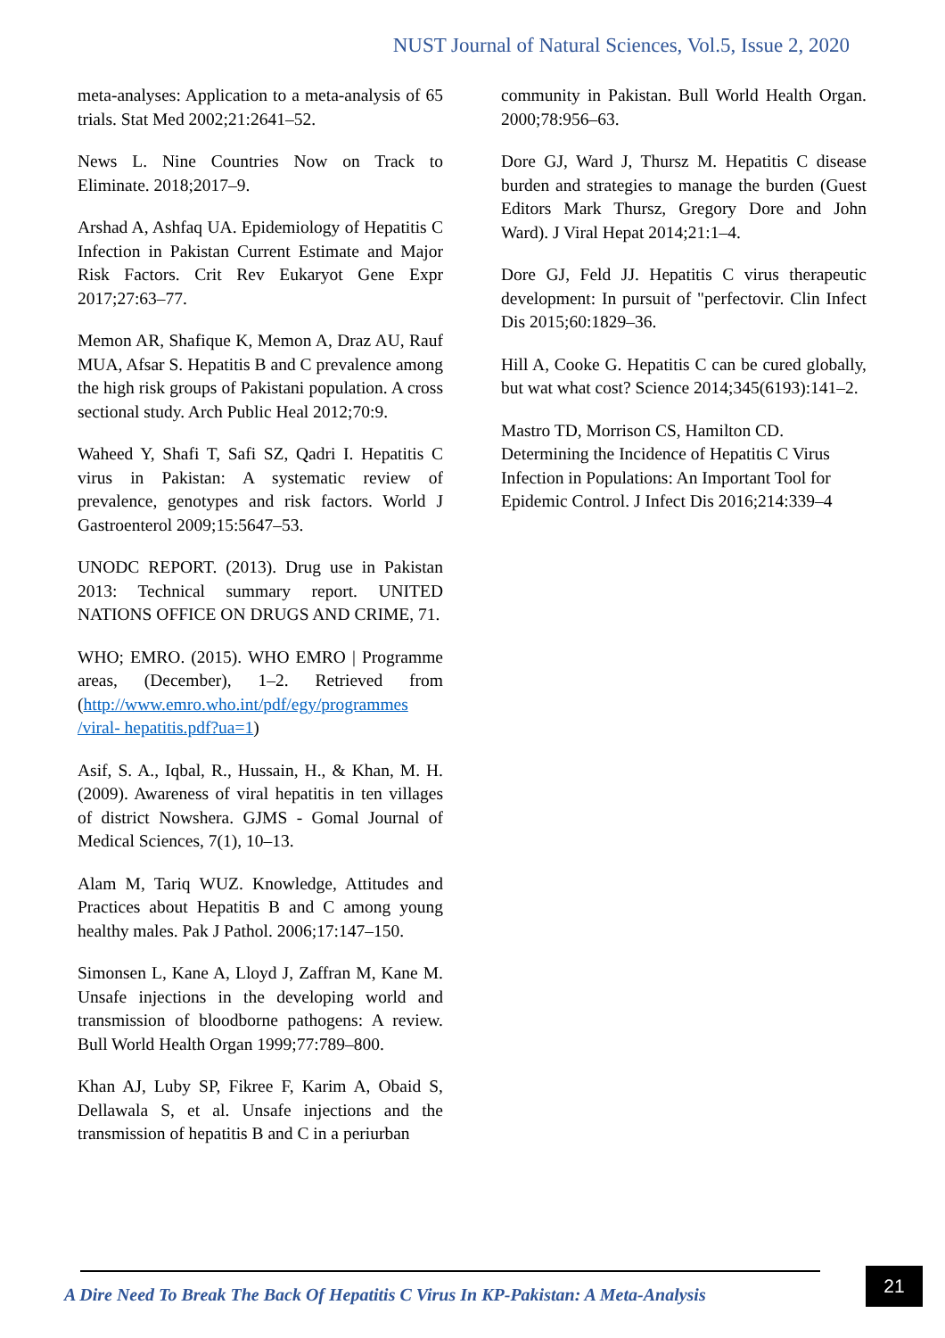NUST Journal of Natural Sciences, Vol.5, Issue 2, 2020
meta-analyses: Application to a meta-analysis of 65 trials. Stat Med 2002;21:2641–52.
News L. Nine Countries Now on Track to Eliminate. 2018;2017–9.
Arshad A, Ashfaq UA. Epidemiology of Hepatitis C Infection in Pakistan Current Estimate and Major Risk Factors. Crit Rev Eukaryot Gene Expr 2017;27:63–77.
Memon AR, Shafique K, Memon A, Draz AU, Rauf MUA, Afsar S. Hepatitis B and C prevalence among the high risk groups of Pakistani population. A cross sectional study. Arch Public Heal 2012;70:9.
Waheed Y, Shafi T, Safi SZ, Qadri I. Hepatitis C virus in Pakistan: A systematic review of prevalence, genotypes and risk factors. World J Gastroenterol 2009;15:5647–53.
UNODC REPORT. (2013). Drug use in Pakistan 2013: Technical summary report. UNITED NATIONS OFFICE ON DRUGS AND CRIME, 71.
WHO; EMRO. (2015). WHO EMRO | Programme areas, (December), 1–2. Retrieved from (http://www.emro.who.int/pdf/egy/programmes /viral- hepatitis.pdf?ua=1)
Asif, S. A., Iqbal, R., Hussain, H., & Khan, M. H. (2009). Awareness of viral hepatitis in ten villages of district Nowshera. GJMS - Gomal Journal of Medical Sciences, 7(1), 10–13.
Alam M, Tariq WUZ. Knowledge, Attitudes and Practices about Hepatitis B and C among young healthy males. Pak J Pathol. 2006;17:147–150.
Simonsen L, Kane A, Lloyd J, Zaffran M, Kane M. Unsafe injections in the developing world and transmission of bloodborne pathogens: A review. Bull World Health Organ 1999;77:789–800.
Khan AJ, Luby SP, Fikree F, Karim A, Obaid S, Dellawala S, et al. Unsafe injections and the transmission of hepatitis B and C in a periurban
community in Pakistan. Bull World Health Organ. 2000;78:956–63.
Dore GJ, Ward J, Thursz M. Hepatitis C disease burden and strategies to manage the burden (Guest Editors Mark Thursz, Gregory Dore and John Ward). J Viral Hepat 2014;21:1–4.
Dore GJ, Feld JJ. Hepatitis C virus therapeutic development: In pursuit of "perfectovir. Clin Infect Dis 2015;60:1829–36.
Hill A, Cooke G. Hepatitis C can be cured globally, but wat what cost? Science 2014;345(6193):141–2.
Mastro TD, Morrison CS, Hamilton CD. Determining the Incidence of Hepatitis C Virus Infection in Populations: An Important Tool for Epidemic Control. J Infect Dis 2016;214:339–4
A Dire Need To Break The Back Of Hepatitis C Virus In KP-Pakistan: A Meta-Analysis
21